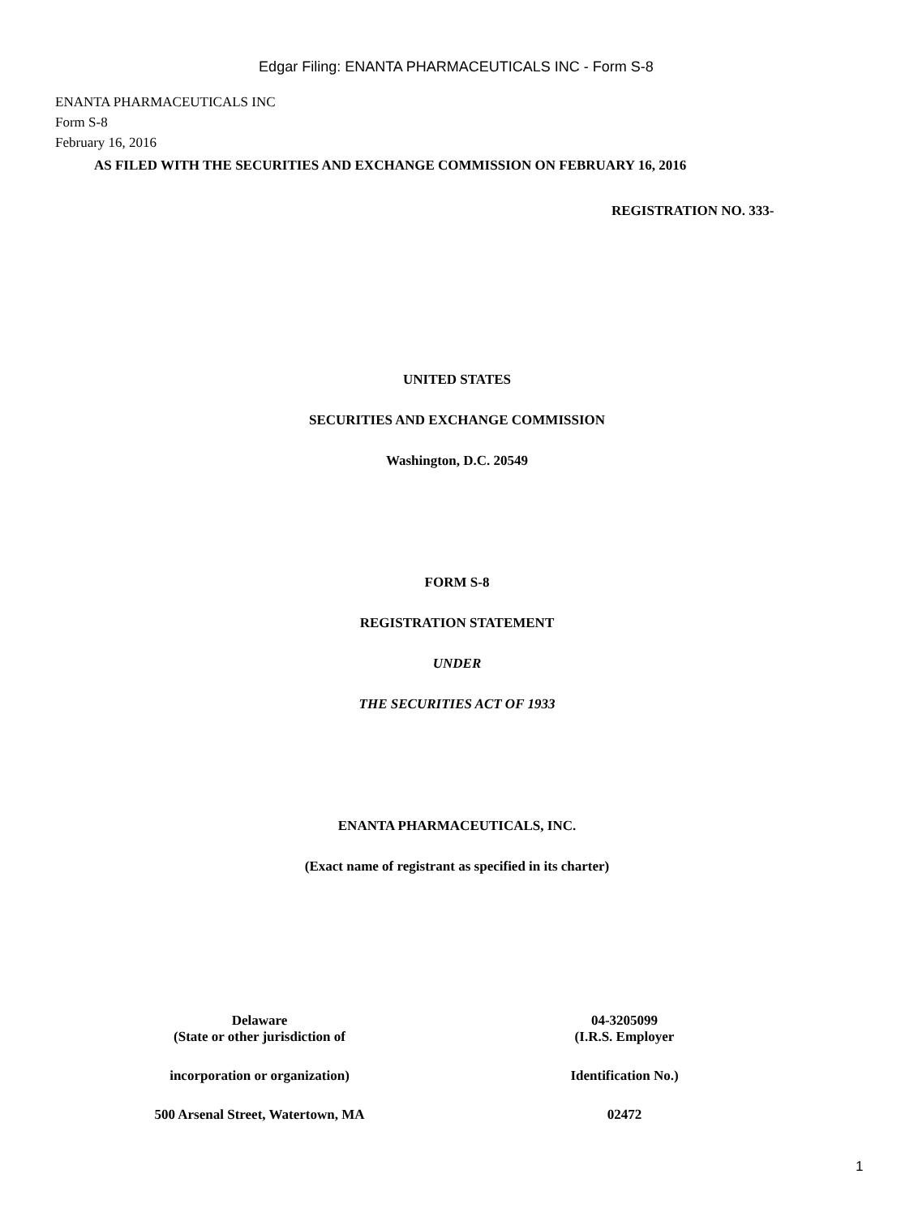Edgar Filing: ENANTA PHARMACEUTICALS INC - Form S-8
ENANTA PHARMACEUTICALS INC
Form S-8
February 16, 2016
AS FILED WITH THE SECURITIES AND EXCHANGE COMMISSION ON FEBRUARY 16, 2016
REGISTRATION NO. 333-
UNITED STATES
SECURITIES AND EXCHANGE COMMISSION
Washington, D.C. 20549
FORM S-8
REGISTRATION STATEMENT
UNDER
THE SECURITIES ACT OF 1933
ENANTA PHARMACEUTICALS, INC.
(Exact name of registrant as specified in its charter)
| Delaware (State or other jurisdiction of | 04-3205099 (I.R.S. Employer |
| incorporation or organization) | Identification No.) |
| 500 Arsenal Street, Watertown, MA | 02472 |
1